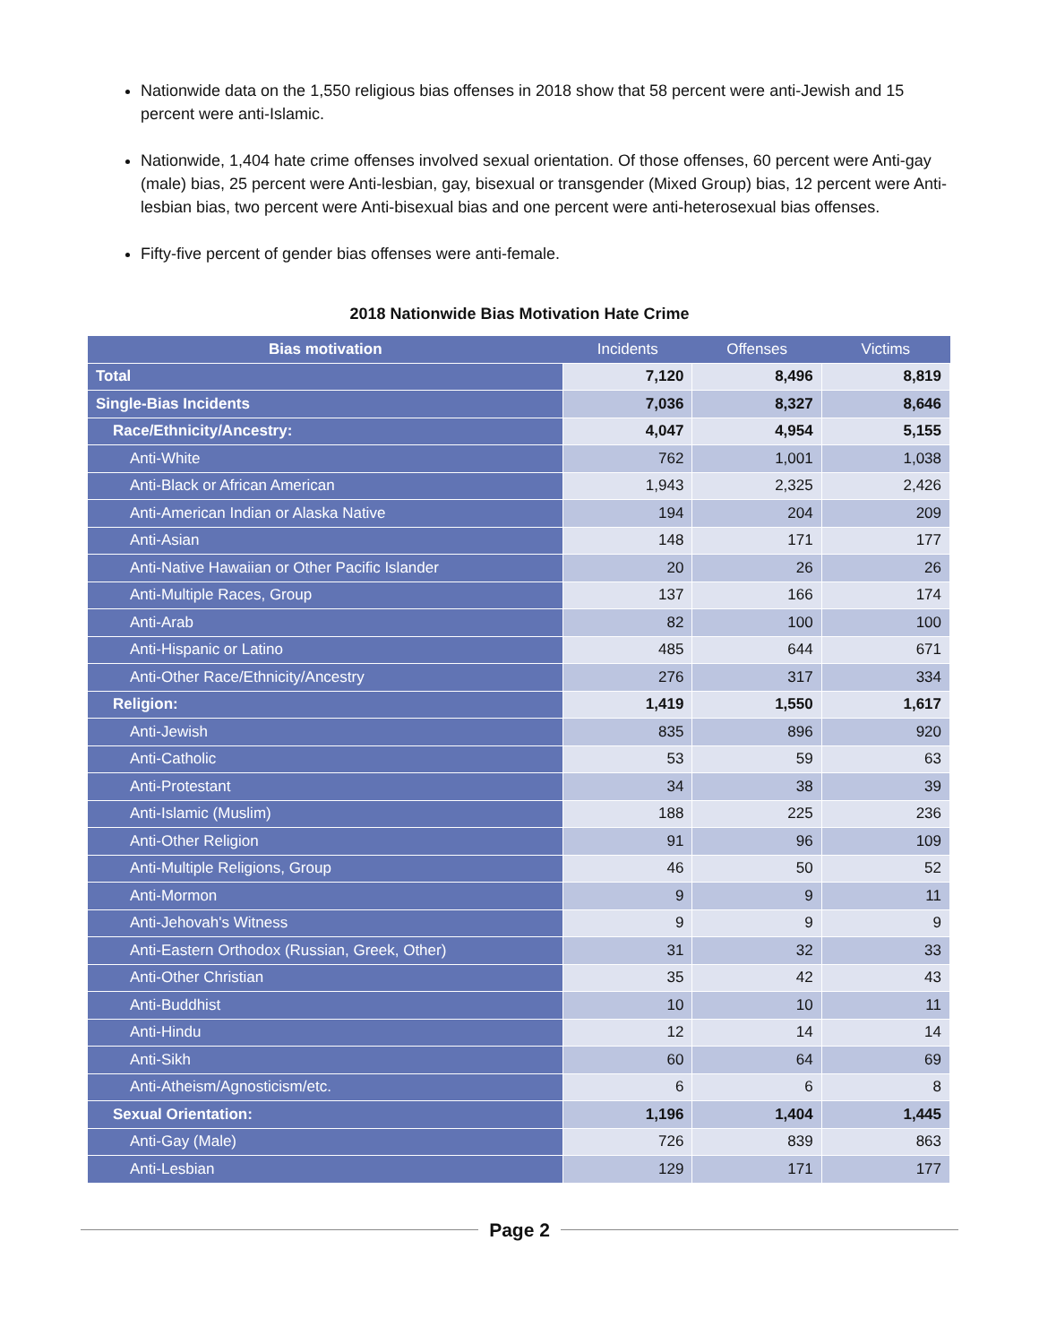Nationwide data on the 1,550 religious bias offenses in 2018 show that 58 percent were anti-Jewish and 15 percent were anti-Islamic.
Nationwide, 1,404 hate crime offenses involved sexual orientation. Of those offenses, 60 percent were Anti-gay (male) bias, 25 percent were Anti-lesbian, gay, bisexual or transgender (Mixed Group) bias, 12 percent were Anti-lesbian bias, two percent were Anti-bisexual bias and one percent were anti-heterosexual bias offenses.
Fifty-five percent of gender bias offenses were anti-female.
2018 Nationwide Bias Motivation Hate Crime
| Bias motivation | Incidents | Offenses | Victims |
| --- | --- | --- | --- |
| Total | 7,120 | 8,496 | 8,819 |
| Single-Bias Incidents | 7,036 | 8,327 | 8,646 |
| Race/Ethnicity/Ancestry: | 4,047 | 4,954 | 5,155 |
| Anti-White | 762 | 1,001 | 1,038 |
| Anti-Black or African American | 1,943 | 2,325 | 2,426 |
| Anti-American Indian or Alaska Native | 194 | 204 | 209 |
| Anti-Asian | 148 | 171 | 177 |
| Anti-Native Hawaiian or Other Pacific Islander | 20 | 26 | 26 |
| Anti-Multiple Races, Group | 137 | 166 | 174 |
| Anti-Arab | 82 | 100 | 100 |
| Anti-Hispanic or Latino | 485 | 644 | 671 |
| Anti-Other Race/Ethnicity/Ancestry | 276 | 317 | 334 |
| Religion: | 1,419 | 1,550 | 1,617 |
| Anti-Jewish | 835 | 896 | 920 |
| Anti-Catholic | 53 | 59 | 63 |
| Anti-Protestant | 34 | 38 | 39 |
| Anti-Islamic (Muslim) | 188 | 225 | 236 |
| Anti-Other Religion | 91 | 96 | 109 |
| Anti-Multiple Religions, Group | 46 | 50 | 52 |
| Anti-Mormon | 9 | 9 | 11 |
| Anti-Jehovah's Witness | 9 | 9 | 9 |
| Anti-Eastern Orthodox (Russian, Greek, Other) | 31 | 32 | 33 |
| Anti-Other Christian | 35 | 42 | 43 |
| Anti-Buddhist | 10 | 10 | 11 |
| Anti-Hindu | 12 | 14 | 14 |
| Anti-Sikh | 60 | 64 | 69 |
| Anti-Atheism/Agnosticism/etc. | 6 | 6 | 8 |
| Sexual Orientation: | 1,196 | 1,404 | 1,445 |
| Anti-Gay (Male) | 726 | 839 | 863 |
| Anti-Lesbian | 129 | 171 | 177 |
Page 2